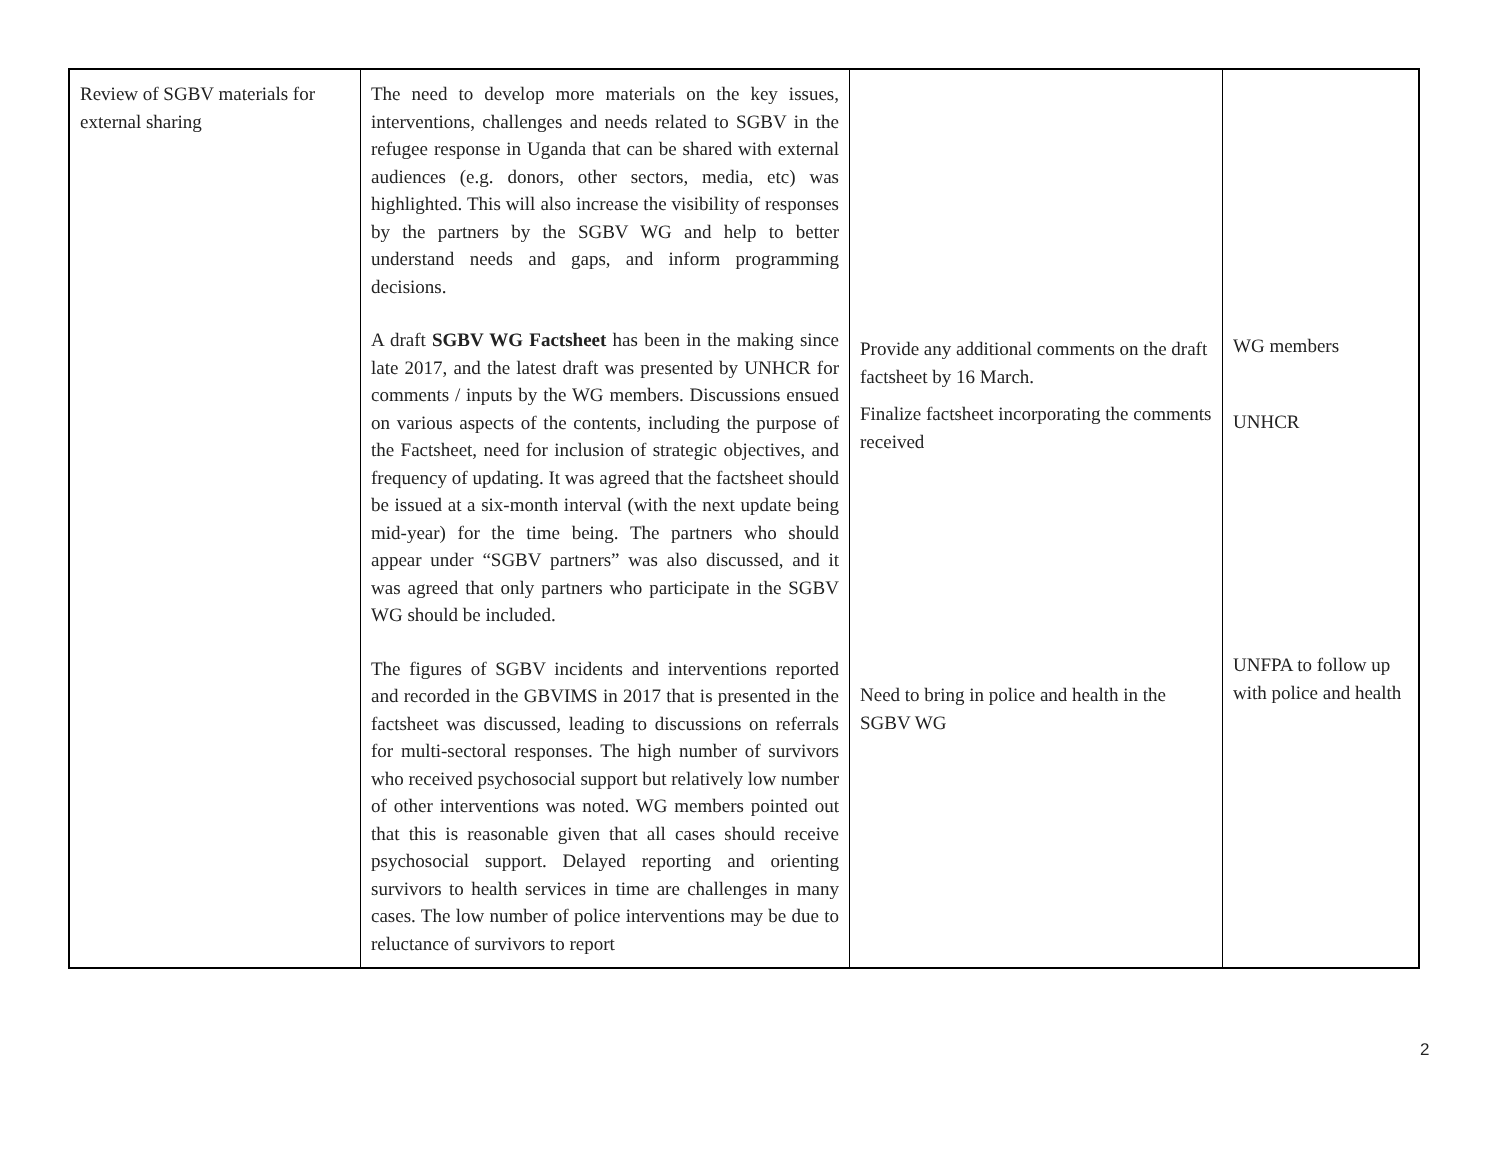| Review of SGBV materials for external sharing | The need to develop more materials on the key issues, interventions, challenges and needs related to SGBV in the refugee response in Uganda that can be shared with external audiences (e.g. donors, other sectors, media, etc) was highlighted. This will also increase the visibility of responses by the partners by the SGBV WG and help to better understand needs and gaps, and inform programming decisions. A draft SGBV WG Factsheet has been in the making since late 2017, and the latest draft was presented by UNHCR for comments / inputs by the WG members. Discussions ensued on various aspects of the contents, including the purpose of the Factsheet, need for inclusion of strategic objectives, and frequency of updating. It was agreed that the factsheet should be issued at a six-month interval (with the next update being mid-year) for the time being. The partners who should appear under “SGBV partners” was also discussed, and it was agreed that only partners who participate in the SGBV WG should be included. The figures of SGBV incidents and interventions reported and recorded in the GBVIMS in 2017 that is presented in the factsheet was discussed, leading to discussions on referrals for multi-sectoral responses. The high number of survivors who received psychosocial support but relatively low number of other interventions was noted. WG members pointed out that this is reasonable given that all cases should receive psychosocial support. Delayed reporting and orienting survivors to health services in time are challenges in many cases. The low number of police interventions may be due to reluctance of survivors to report | Provide any additional comments on the draft factsheet by 16 March. Finalize factsheet incorporating the comments received Need to bring in police and health in the SGBV WG | WG members UNHCR UNFPA to follow up with police and health |
2